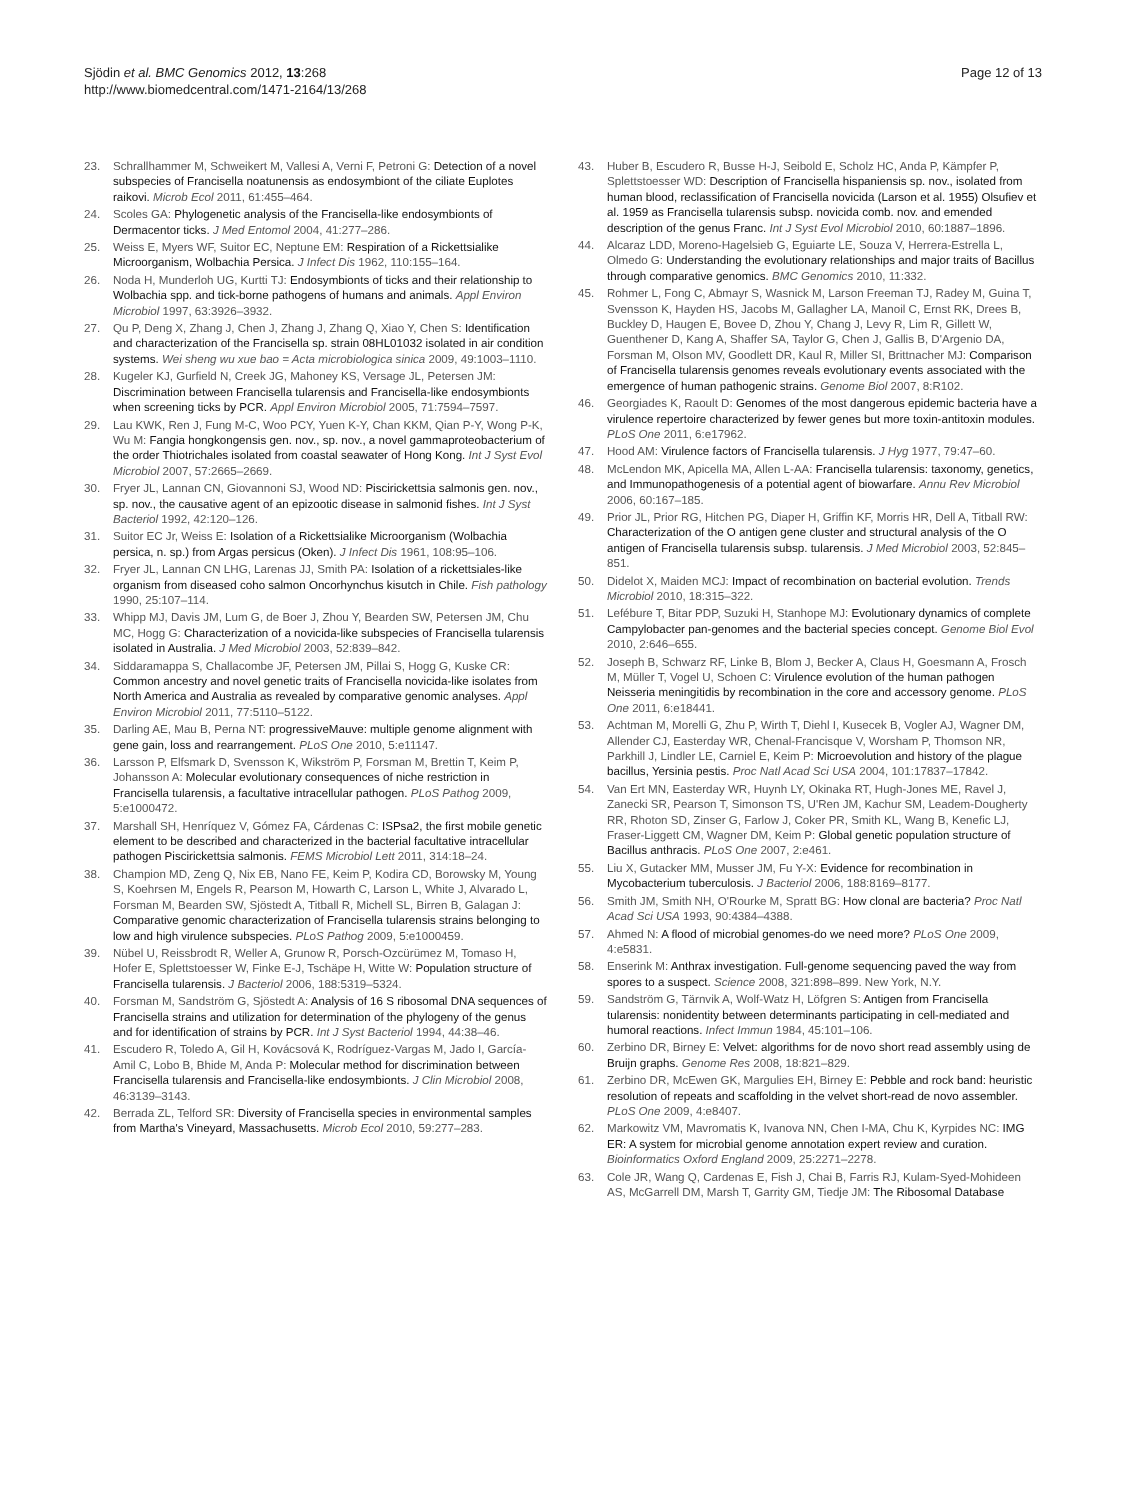Sjödin et al. BMC Genomics 2012, 13:268
http://www.biomedcentral.com/1471-2164/13/268
Page 12 of 13
23. Schrallhammer M, Schweikert M, Vallesi A, Verni F, Petroni G: Detection of a novel subspecies of Francisella noatunensis as endosymbiont of the ciliate Euplotes raikovi. Microb Ecol 2011, 61:455–464.
24. Scoles GA: Phylogenetic analysis of the Francisella-like endosymbionts of Dermacentor ticks. J Med Entomol 2004, 41:277–286.
25. Weiss E, Myers WF, Suitor EC, Neptune EM: Respiration of a Rickettsialike Microorganism, Wolbachia Persica. J Infect Dis 1962, 110:155–164.
26. Noda H, Munderloh UG, Kurtti TJ: Endosymbionts of ticks and their relationship to Wolbachia spp. and tick-borne pathogens of humans and animals. Appl Environ Microbiol 1997, 63:3926–3932.
27. Qu P, Deng X, Zhang J, Chen J, Zhang J, Zhang Q, Xiao Y, Chen S: Identification and characterization of the Francisella sp. strain 08HL01032 isolated in air condition systems. Wei sheng wu xue bao = Acta microbiologica sinica 2009, 49:1003–1110.
28. Kugeler KJ, Gurfield N, Creek JG, Mahoney KS, Versage JL, Petersen JM: Discrimination between Francisella tularensis and Francisella-like endosymbionts when screening ticks by PCR. Appl Environ Microbiol 2005, 71:7594–7597.
29. Lau KWK, Ren J, Fung M-C, Woo PCY, Yuen K-Y, Chan KKM, Qian P-Y, Wong P-K, Wu M: Fangia hongkongensis gen. nov., sp. nov., a novel gammaproteobacterium of the order Thiotrichales isolated from coastal seawater of Hong Kong. Int J Syst Evol Microbiol 2007, 57:2665–2669.
30. Fryer JL, Lannan CN, Giovannoni SJ, Wood ND: Piscirickettsia salmonis gen. nov., sp. nov., the causative agent of an epizootic disease in salmonid fishes. Int J Syst Bacteriol 1992, 42:120–126.
31. Suitor EC Jr, Weiss E: Isolation of a Rickettsialike Microorganism (Wolbachia persica, n. sp.) from Argas persicus (Oken). J Infect Dis 1961, 108:95–106.
32. Fryer JL, Lannan CN LHG, Larenas JJ, Smith PA: Isolation of a rickettsiales-like organism from diseased coho salmon Oncorhynchus kisutch in Chile. Fish pathology 1990, 25:107–114.
33. Whipp MJ, Davis JM, Lum G, de Boer J, Zhou Y, Bearden SW, Petersen JM, Chu MC, Hogg G: Characterization of a novicida-like subspecies of Francisella tularensis isolated in Australia. J Med Microbiol 2003, 52:839–842.
34. Siddaramappa S, Challacombe JF, Petersen JM, Pillai S, Hogg G, Kuske CR: Common ancestry and novel genetic traits of Francisella novicida-like isolates from North America and Australia as revealed by comparative genomic analyses. Appl Environ Microbiol 2011, 77:5110–5122.
35. Darling AE, Mau B, Perna NT: progressiveMauve: multiple genome alignment with gene gain, loss and rearrangement. PLoS One 2010, 5:e11147.
36. Larsson P, Elfsmark D, Svensson K, Wikström P, Forsman M, Brettin T, Keim P, Johansson A: Molecular evolutionary consequences of niche restriction in Francisella tularensis, a facultative intracellular pathogen. PLoS Pathog 2009, 5:e1000472.
37. Marshall SH, Henríquez V, Gómez FA, Cárdenas C: ISPsa2, the first mobile genetic element to be described and characterized in the bacterial facultative intracellular pathogen Piscirickettsia salmonis. FEMS Microbiol Lett 2011, 314:18–24.
38. Champion MD, Zeng Q, Nix EB, Nano FE, Keim P, Kodira CD, Borowsky M, Young S, Koehrsen M, Engels R, Pearson M, Howarth C, Larson L, White J, Alvarado L, Forsman M, Bearden SW, Sjöstedt A, Titball R, Michell SL, Birren B, Galagan J: Comparative genomic characterization of Francisella tularensis strains belonging to low and high virulence subspecies. PLoS Pathog 2009, 5:e1000459.
39. Nübel U, Reissbrodt R, Weller A, Grunow R, Porsch-Ozcürümez M, Tomaso H, Hofer E, Splettstoesser W, Finke E-J, Tschäpe H, Witte W: Population structure of Francisella tularensis. J Bacteriol 2006, 188:5319–5324.
40. Forsman M, Sandström G, Sjöstedt A: Analysis of 16 S ribosomal DNA sequences of Francisella strains and utilization for determination of the phylogeny of the genus and for identification of strains by PCR. Int J Syst Bacteriol 1994, 44:38–46.
41. Escudero R, Toledo A, Gil H, Kovácsová K, Rodríguez-Vargas M, Jado I, García-Amil C, Lobo B, Bhide M, Anda P: Molecular method for discrimination between Francisella tularensis and Francisella-like endosymbionts. J Clin Microbiol 2008, 46:3139–3143.
42. Berrada ZL, Telford SR: Diversity of Francisella species in environmental samples from Martha's Vineyard, Massachusetts. Microb Ecol 2010, 59:277–283.
43. Huber B, Escudero R, Busse H-J, Seibold E, Scholz HC, Anda P, Kämpfer P, Splettstoesser WD: Description of Francisella hispaniensis sp. nov., isolated from human blood, reclassification of Francisella novicida (Larson et al. 1955) Olsufiev et al. 1959 as Francisella tularensis subsp. novicida comb. nov. and emended description of the genus Franc. Int J Syst Evol Microbiol 2010, 60:1887–1896.
44. Alcaraz LDD, Moreno-Hagelsieb G, Eguiarte LE, Souza V, Herrera-Estrella L, Olmedo G: Understanding the evolutionary relationships and major traits of Bacillus through comparative genomics. BMC Genomics 2010, 11:332.
45. Rohmer L, Fong C, Abmayr S, Wasnick M, Larson Freeman TJ, Radey M, Guina T, Svensson K, Hayden HS, Jacobs M, Gallagher LA, Manoil C, Ernst RK, Drees B, Buckley D, Haugen E, Bovee D, Zhou Y, Chang J, Levy R, Lim R, Gillett W, Guenthener D, Kang A, Shaffer SA, Taylor G, Chen J, Gallis B, D'Argenio DA, Forsman M, Olson MV, Goodlett DR, Kaul R, Miller SI, Brittnacher MJ: Comparison of Francisella tularensis genomes reveals evolutionary events associated with the emergence of human pathogenic strains. Genome Biol 2007, 8:R102.
46. Georgiades K, Raoult D: Genomes of the most dangerous epidemic bacteria have a virulence repertoire characterized by fewer genes but more toxin-antitoxin modules. PLoS One 2011, 6:e17962.
47. Hood AM: Virulence factors of Francisella tularensis. J Hyg 1977, 79:47–60.
48. McLendon MK, Apicella MA, Allen L-AA: Francisella tularensis: taxonomy, genetics, and Immunopathogenesis of a potential agent of biowarfare. Annu Rev Microbiol 2006, 60:167–185.
49. Prior JL, Prior RG, Hitchen PG, Diaper H, Griffin KF, Morris HR, Dell A, Titball RW: Characterization of the O antigen gene cluster and structural analysis of the O antigen of Francisella tularensis subsp. tularensis. J Med Microbiol 2003, 52:845–851.
50. Didelot X, Maiden MCJ: Impact of recombination on bacterial evolution. Trends Microbiol 2010, 18:315–322.
51. Lefébure T, Bitar PDP, Suzuki H, Stanhope MJ: Evolutionary dynamics of complete Campylobacter pan-genomes and the bacterial species concept. Genome Biol Evol 2010, 2:646–655.
52. Joseph B, Schwarz RF, Linke B, Blom J, Becker A, Claus H, Goesmann A, Frosch M, Müller T, Vogel U, Schoen C: Virulence evolution of the human pathogen Neisseria meningitidis by recombination in the core and accessory genome. PLoS One 2011, 6:e18441.
53. Achtman M, Morelli G, Zhu P, Wirth T, Diehl I, Kusecek B, Vogler AJ, Wagner DM, Allender CJ, Easterday WR, Chenal-Francisque V, Worsham P, Thomson NR, Parkhill J, Lindler LE, Carniel E, Keim P: Microevolution and history of the plague bacillus, Yersinia pestis. Proc Natl Acad Sci USA 2004, 101:17837–17842.
54. Van Ert MN, Easterday WR, Huynh LY, Okinaka RT, Hugh-Jones ME, Ravel J, Zanecki SR, Pearson T, Simonson TS, U'Ren JM, Kachur SM, Leadem-Dougherty RR, Rhoton SD, Zinser G, Farlow J, Coker PR, Smith KL, Wang B, Kenefic LJ, Fraser-Liggett CM, Wagner DM, Keim P: Global genetic population structure of Bacillus anthracis. PLoS One 2007, 2:e461.
55. Liu X, Gutacker MM, Musser JM, Fu Y-X: Evidence for recombination in Mycobacterium tuberculosis. J Bacteriol 2006, 188:8169–8177.
56. Smith JM, Smith NH, O'Rourke M, Spratt BG: How clonal are bacteria? Proc Natl Acad Sci USA 1993, 90:4384–4388.
57. Ahmed N: A flood of microbial genomes-do we need more? PLoS One 2009, 4:e5831.
58. Enserink M: Anthrax investigation. Full-genome sequencing paved the way from spores to a suspect. Science 2008, 321:898–899. New York, N.Y.
59. Sandström G, Tärnvik A, Wolf-Watz H, Löfgren S: Antigen from Francisella tularensis: nonidentity between determinants participating in cell-mediated and humoral reactions. Infect Immun 1984, 45:101–106.
60. Zerbino DR, Birney E: Velvet: algorithms for de novo short read assembly using de Bruijn graphs. Genome Res 2008, 18:821–829.
61. Zerbino DR, McEwen GK, Margulies EH, Birney E: Pebble and rock band: heuristic resolution of repeats and scaffolding in the velvet short-read de novo assembler. PLoS One 2009, 4:e8407.
62. Markowitz VM, Mavromatis K, Ivanova NN, Chen I-MA, Chu K, Kyrpides NC: IMG ER: A system for microbial genome annotation expert review and curation. Bioinformatics Oxford England 2009, 25:2271–2278.
63. Cole JR, Wang Q, Cardenas E, Fish J, Chai B, Farris RJ, Kulam-Syed-Mohideen AS, McGarrell DM, Marsh T, Garrity GM, Tiedje JM: The Ribosomal Database